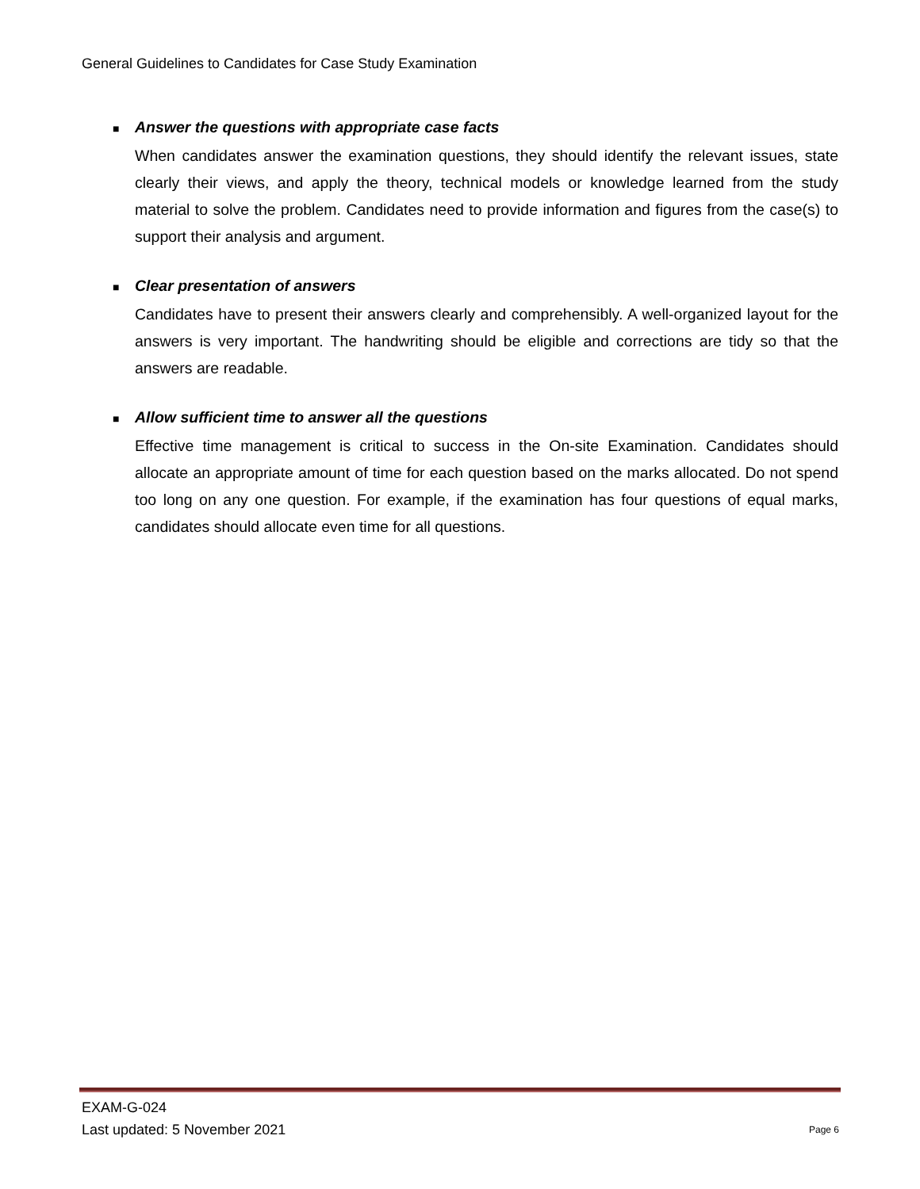General Guidelines to Candidates for Case Study Examination
■ Answer the questions with appropriate case facts
When candidates answer the examination questions, they should identify the relevant issues, state clearly their views, and apply the theory, technical models or knowledge learned from the study material to solve the problem. Candidates need to provide information and figures from the case(s) to support their analysis and argument.
■ Clear presentation of answers
Candidates have to present their answers clearly and comprehensibly. A well-organized layout for the answers is very important. The handwriting should be eligible and corrections are tidy so that the answers are readable.
■ Allow sufficient time to answer all the questions
Effective time management is critical to success in the On-site Examination. Candidates should allocate an appropriate amount of time for each question based on the marks allocated. Do not spend too long on any one question. For example, if the examination has four questions of equal marks, candidates should allocate even time for all questions.
EXAM-G-024
Last updated: 5 November 2021 Page 6